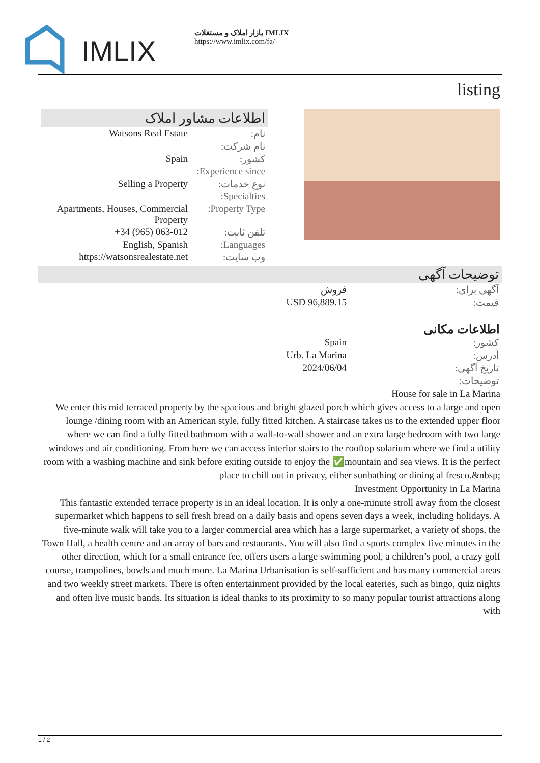IMLIX
بازار املاک و مستغلات IMLIX
https://www.imlix.com/fa/
listing
اطلاعات مشاور املاک
| Watsons Real Estate | نام: |
| | نام شرکت: |
| Spain | کشور: |
| | Experience since: |
| Selling a Property | نوع خدمات: |
| | Specialties: |
| Apartments, Houses, Commercial Property | Property Type: |
| +34 (965) 063-012 | تلفن ثابت: |
| English, Spanish | Languages: |
| https://watsonsrealestate.net | وب سایت: |
توضیحات آگهی
| فروش | آگهی برای: |
| USD 96,889.15 | قیمت: |
اطلاعات مکانی
| Spain | کشور: |
| Urb. La Marina | آدرس: |
| 2024/06/04 | تاریخ آگهی: |
| | توضیحات: |
House for sale in La Marina
We enter this mid terraced property by the spacious and bright glazed porch which gives access to a large and open lounge /dining room with an American style, fully fitted kitchen. A staircase takes us to the extended upper floor where we can find a fully fitted bathroom with a wall-to-wall shower and an extra large bedroom with two large windows and air conditioning. From here we can access interior stairs to the rooftop solarium where we find a utility room with a washing machine and sink before exiting outside to enjoy the ✅mountain and sea views. It is the perfect place to chill out in privacy, either sunbathing or dining al fresco.&nbsp;
Investment Opportunity in La Marina
This fantastic extended terrace property is in an ideal location. It is only a one-minute stroll away from the closest supermarket which happens to sell fresh bread on a daily basis and opens seven days a week, including holidays. A five-minute walk will take you to a larger commercial area which has a large supermarket, a variety of shops, the Town Hall, a health centre and an array of bars and restaurants. You will also find a sports complex five minutes in the other direction, which for a small entrance fee, offers users a large swimming pool, a children’s pool, a crazy golf course, trampolines, bowls and much more. La Marina Urbanisation is self-sufficient and has many commercial areas and two weekly street markets. There is often entertainment provided by the local eateries, such as bingo, quiz nights and often live music bands. Its situation is ideal thanks to its proximity to so many popular tourist attractions along with
1 / 2